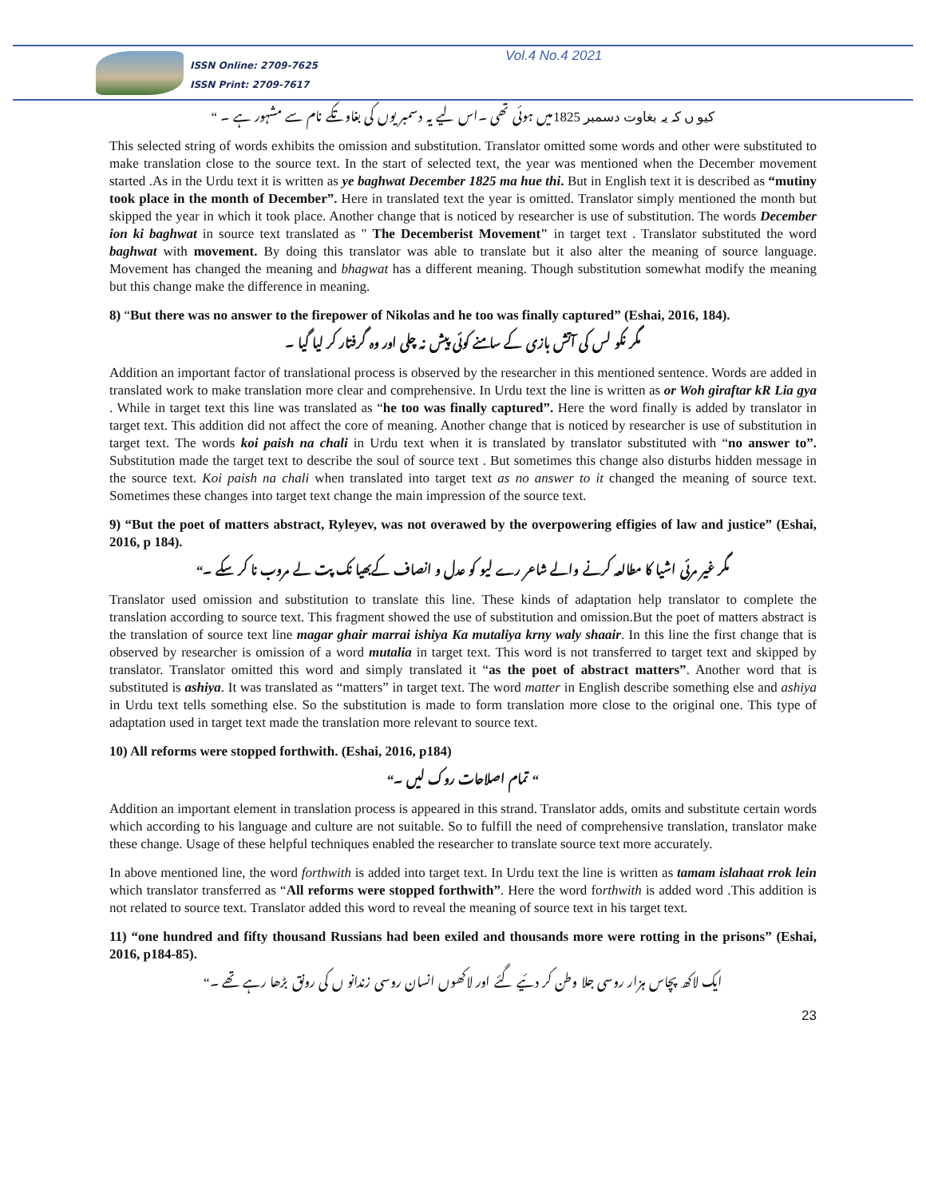ISSN Online: 2709-7625
ISSN Print: 2709-7617
Vol.4 No.4 2021
کیو ں کہ یہ بغاوت دسمبر 1825میں ہوئی تھی ۔اس لیے یہ دسمبر یوں کی بغاوتکے نام سے مشہور ہے ۔ “
This selected string of words exhibits the omission and substitution. Translator omitted some words and other were substituted to make translation close to the source text. In the start of selected text, the year was mentioned when the December movement started .As in the Urdu text it is written as ye baghwat December 1825 ma hue thi. But in English text it is described as “mutiny took place in the month of December”. Here in translated text the year is omitted. Translator simply mentioned the month but skipped the year in which it took place. Another change that is noticed by researcher is use of substitution. The words December ion ki baghwat in source text translated as " The Decemberist Movement" in target text . Translator substituted the word baghwat with movement. By doing this translator was able to translate but it also alter the meaning of source language. Movement has changed the meaning and bhagwat has a different meaning. Though substitution somewhat modify the meaning but this change make the difference in meaning.
8) “But there was no answer to the firepower of Nikolas and he too was finally captured” (Eshai, 2016, 184).
مگر نکو لس کی آتش بازی کے سامنے کوئی پیش نہ چلی اور وہ گرفتار کر لیا گیا ۔
Addition an important factor of translational process is observed by the researcher in this mentioned sentence. Words are added in translated work to make translation more clear and comprehensive. In Urdu text the line is written as or Woh giraftar kR Lia gya . While in target text this line was translated as “he too was finally captured”. Here the word finally is added by translator in target text. This addition did not affect the core of meaning. Another change that is noticed by researcher is use of substitution in target text. The words koi paish na chali in Urdu text when it is translated by translator substituted with “no answer to”. Substitution made the target text to describe the soul of source text . But sometimes this change also disturbs hidden message in the source text. Koi paish na chali when translated into target text as no answer to it changed the meaning of source text. Sometimes these changes into target text change the main impression of the source text.
9) “But the poet of matters abstract, Ryleyev, was not overawed by the overpowering effigies of law and justice” (Eshai, 2016, p 184).
مگر غیر مرئی اشیا کا مطالعہ کرنے والے شاعر رے لیو کو عدل و انصاف کےبھیا نک پت لے مروب نا کر سکے ۔“
Translator used omission and substitution to translate this line. These kinds of adaptation help translator to complete the translation according to source text. This fragment showed the use of substitution and omission.But the poet of matters abstract is the translation of source text line magar ghair marrai ishiya Ka mutaliya krny waly shaair. In this line the first change that is observed by researcher is omission of a word mutalia in target text. This word is not transferred to target text and skipped by translator. Translator omitted this word and simply translated it “as the poet of abstract matters”. Another word that is substituted is ashiya. It was translated as “matters” in target text. The word matter in English describe something else and ashiya in Urdu text tells something else. So the substitution is made to form translation more close to the original one. This type of adaptation used in target text made the translation more relevant to source text.
10) All reforms were stopped forthwith. (Eshai, 2016, p184)
“ تمام اصلاحات روک لیں ۔“
Addition an important element in translation process is appeared in this strand. Translator adds, omits and substitute certain words which according to his language and culture are not suitable. So to fulfill the need of comprehensive translation, translator make these change. Usage of these helpful techniques enabled the researcher to translate source text more accurately.
In above mentioned line, the word forthwith is added into target text. In Urdu text the line is written as tamam islahaat rrok lein which translator transferred as “All reforms were stopped forthwith”. Here the word forthwith is added word .This addition is not related to source text. Translator added this word to reveal the meaning of source text in his target text.
11) “one hundred and fifty thousand Russians had been exiled and thousands more were rotting in the prisons” (Eshai, 2016, p184-85).
ایک لاکھ پچاس ہزار روسی جلا وطن کر دئیے گئے اور لاکھوں انسان روسی زندانو ں کی رونق بڑھا رہے تھے ۔“
23